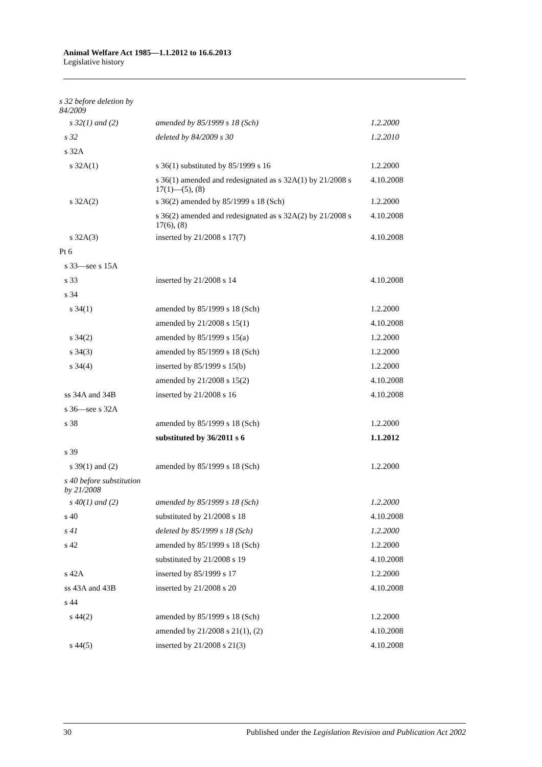Animal Welfare Act 1985—1.1.2012 to 16.6.2013
Legislative history
| s 32 before deletion by 84/2009 | | |
| s 32(1) and (2) | amended by 85/1999 s 18 (Sch) | 1.2.2000 |
| s 32 | deleted by 84/2009 s 30 | 1.2.2010 |
| s 32A | | |
| s 32A(1) | s 36(1) substituted by 85/1999 s 16 | 1.2.2000 |
| | s 36(1) amended and redesignated as s 32A(1) by 21/2008 s 17(1)—(5), (8) | 4.10.2008 |
| s 32A(2) | s 36(2) amended by 85/1999 s 18 (Sch) | 1.2.2000 |
| | s 36(2) amended and redesignated as s 32A(2) by 21/2008 s 17(6), (8) | 4.10.2008 |
| s 32A(3) | inserted by 21/2008 s 17(7) | 4.10.2008 |
| Pt 6 | | |
| s 33—see s 15A | | |
| s 33 | inserted by 21/2008 s 14 | 4.10.2008 |
| s 34 | | |
| s 34(1) | amended by 85/1999 s 18 (Sch) | 1.2.2000 |
| | amended by 21/2008 s 15(1) | 4.10.2008 |
| s 34(2) | amended by 85/1999 s 15(a) | 1.2.2000 |
| s 34(3) | amended by 85/1999 s 18 (Sch) | 1.2.2000 |
| s 34(4) | inserted by 85/1999 s 15(b) | 1.2.2000 |
| | amended by 21/2008 s 15(2) | 4.10.2008 |
| ss 34A and 34B | inserted by 21/2008 s 16 | 4.10.2008 |
| s 36—see s 32A | | |
| s 38 | amended by 85/1999 s 18 (Sch) | 1.2.2000 |
| | substituted by 36/2011 s 6 | 1.1.2012 |
| s 39 | | |
| s 39(1) and (2) | amended by 85/1999 s 18 (Sch) | 1.2.2000 |
| s 40 before substitution by 21/2008 | | |
| s 40(1) and (2) | amended by 85/1999 s 18 (Sch) | 1.2.2000 |
| s 40 | substituted by 21/2008 s 18 | 4.10.2008 |
| s 41 | deleted by 85/1999 s 18 (Sch) | 1.2.2000 |
| s 42 | amended by 85/1999 s 18 (Sch) | 1.2.2000 |
| | substituted by 21/2008 s 19 | 4.10.2008 |
| s 42A | inserted by 85/1999 s 17 | 1.2.2000 |
| ss 43A and 43B | inserted by 21/2008 s 20 | 4.10.2008 |
| s 44 | | |
| s 44(2) | amended by 85/1999 s 18 (Sch) | 1.2.2000 |
| | amended by 21/2008 s 21(1), (2) | 4.10.2008 |
| s 44(5) | inserted by 21/2008 s 21(3) | 4.10.2008 |
30 Published under the Legislation Revision and Publication Act 2002